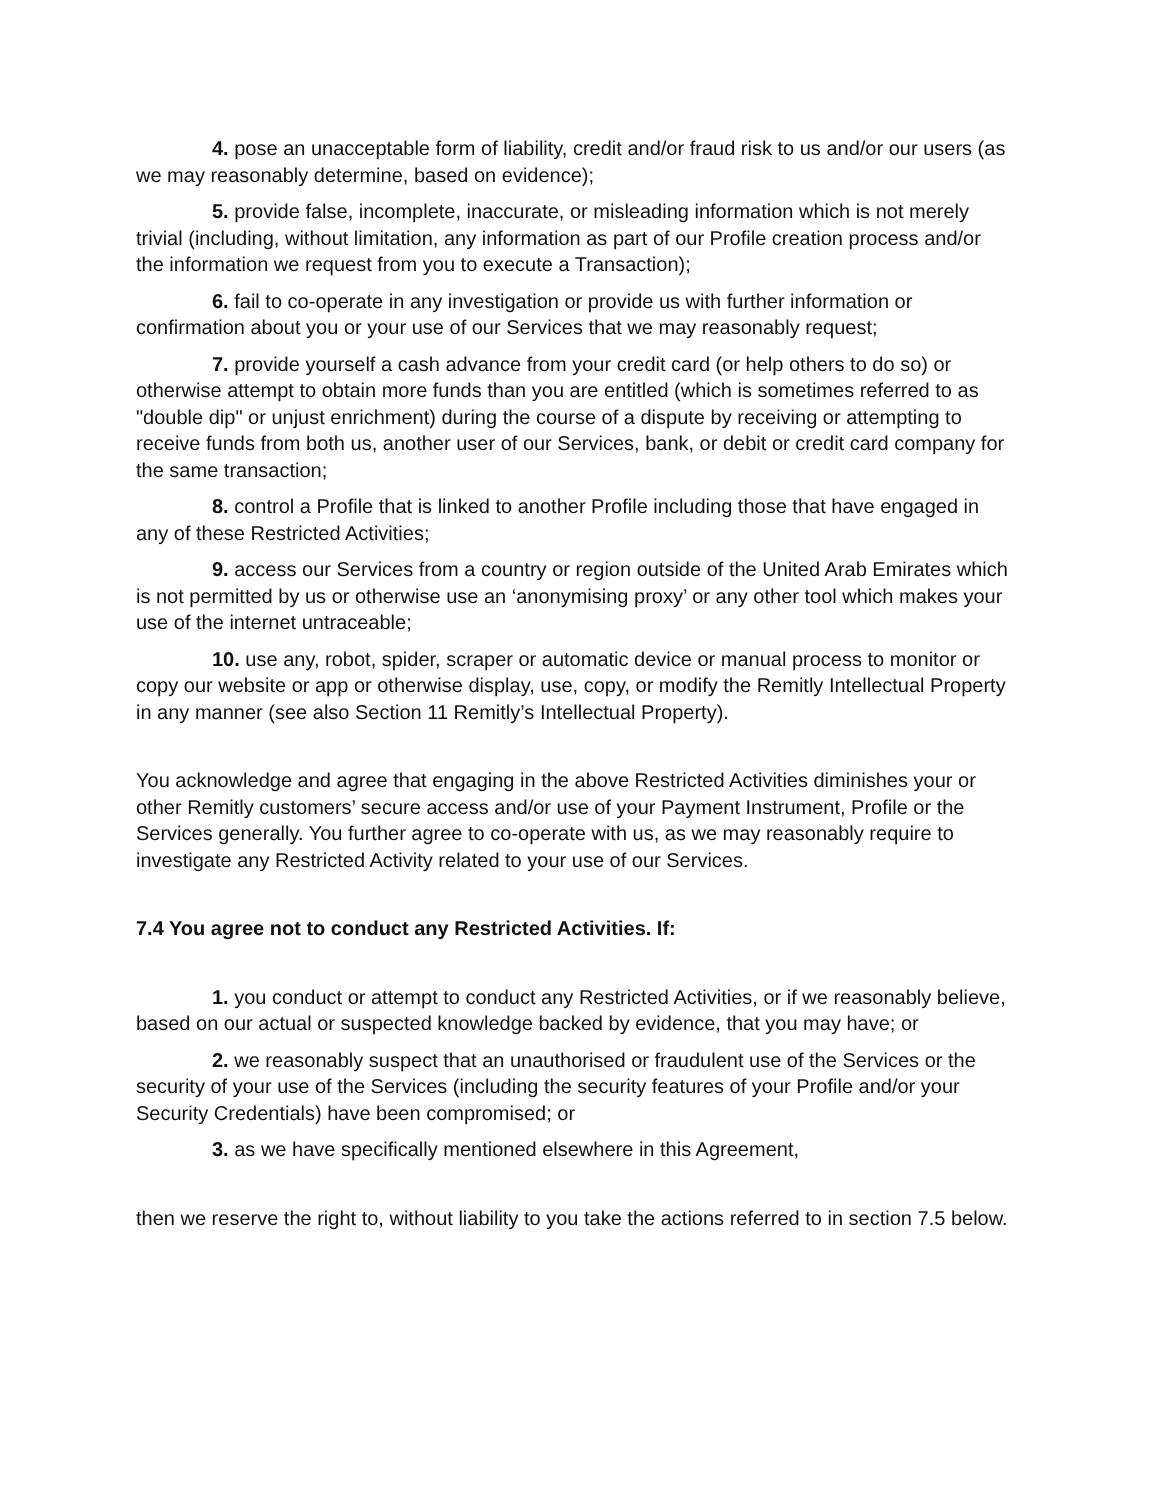4. pose an unacceptable form of liability, credit and/or fraud risk to us and/or our users (as we may reasonably determine, based on evidence);
5. provide false, incomplete, inaccurate, or misleading information which is not merely trivial (including, without limitation, any information as part of our Profile creation process and/or the information we request from you to execute a Transaction);
6. fail to co-operate in any investigation or provide us with further information or confirmation about you or your use of our Services that we may reasonably request;
7. provide yourself a cash advance from your credit card (or help others to do so) or otherwise attempt to obtain more funds than you are entitled (which is sometimes referred to as "double dip" or unjust enrichment) during the course of a dispute by receiving or attempting to receive funds from both us, another user of our Services, bank, or debit or credit card company for the same transaction;
8. control a Profile that is linked to another Profile including those that have engaged in any of these Restricted Activities;
9. access our Services from a country or region outside of the United Arab Emirates which is not permitted by us or otherwise use an ‘anonymising proxy’ or any other tool which makes your use of the internet untraceable;
10. use any, robot, spider, scraper or automatic device or manual process to monitor or copy our website or app or otherwise display, use, copy, or modify the Remitly Intellectual Property in any manner (see also Section 11 Remitly’s Intellectual Property).
You acknowledge and agree that engaging in the above Restricted Activities diminishes your or other Remitly customers’ secure access and/or use of your Payment Instrument, Profile or the Services generally. You further agree to co-operate with us, as we may reasonably require to investigate any Restricted Activity related to your use of our Services.
7.4 You agree not to conduct any Restricted Activities. If:
1. you conduct or attempt to conduct any Restricted Activities, or if we reasonably believe, based on our actual or suspected knowledge backed by evidence, that you may have; or
2. we reasonably suspect that an unauthorised or fraudulent use of the Services or the security of your use of the Services (including the security features of your Profile and/or your Security Credentials) have been compromised; or
3. as we have specifically mentioned elsewhere in this Agreement,
then we reserve the right to, without liability to you take the actions referred to in section 7.5 below.